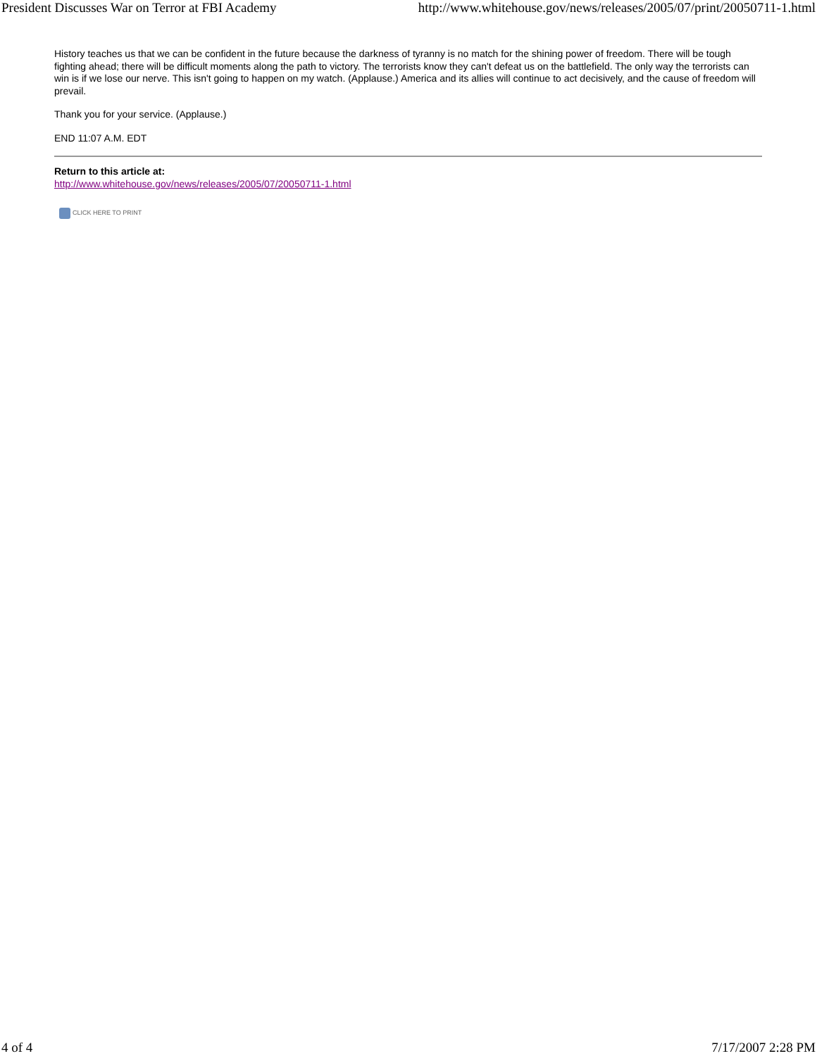President Discusses War on Terror at FBI Academy http://www.whitehouse.gov/news/releases/2005/07/print/20050711-1.html
History teaches us that we can be confident in the future because the darkness of tyranny is no match for the shining power of freedom. There will be tough fighting ahead; there will be difficult moments along the path to victory. The terrorists know they can't defeat us on the battlefield. The only way the terrorists can win is if we lose our nerve. This isn't going to happen on my watch. (Applause.) America and its allies will continue to act decisively, and the cause of freedom will prevail.
Thank you for your service. (Applause.)
END 11:07 A.M. EDT
Return to this article at:
http://www.whitehouse.gov/news/releases/2005/07/20050711-1.html
CLICK HERE TO PRINT
4 of 4 7/17/2007 2:28 PM